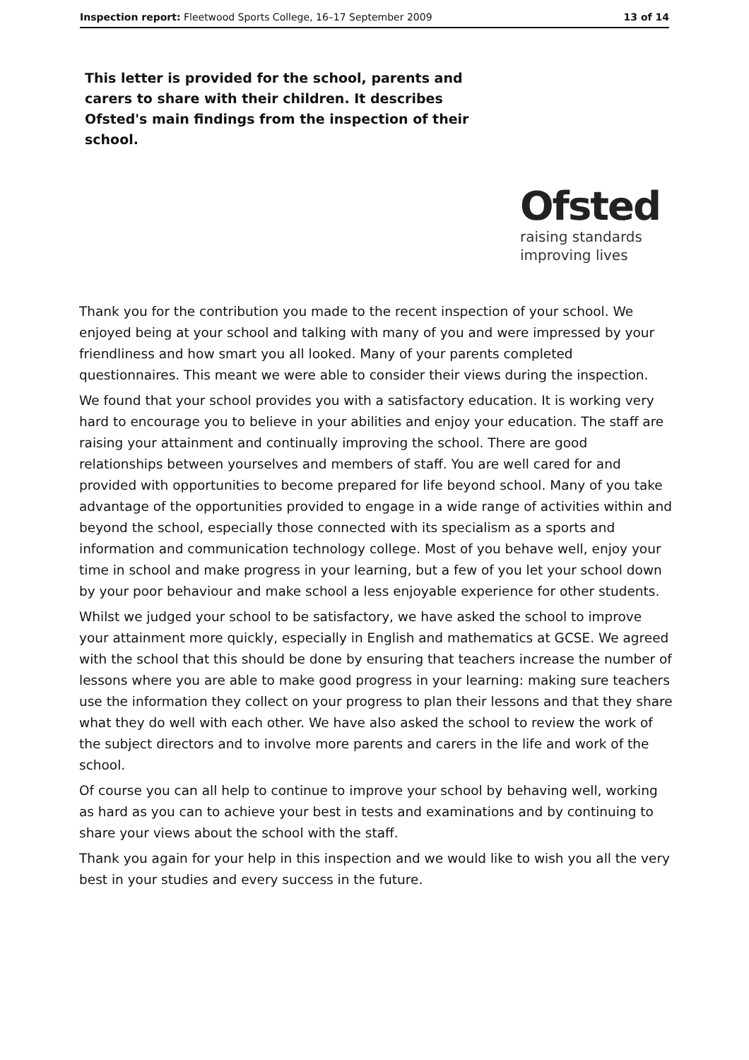Inspection report: Fleetwood Sports College, 16–17 September 2009 13 of 14
This letter is provided for the school, parents and carers to share with their children. It describes Ofsted's main findings from the inspection of their school.
Ofsted
raising standards
improving lives
Thank you for the contribution you made to the recent inspection of your school. We enjoyed being at your school and talking with many of you and were impressed by your friendliness and how smart you all looked. Many of your parents completed questionnaires. This meant we were able to consider their views during the inspection.
We found that your school provides you with a satisfactory education. It is working very hard to encourage you to believe in your abilities and enjoy your education. The staff are raising your attainment and continually improving the school. There are good relationships between yourselves and members of staff. You are well cared for and provided with opportunities to become prepared for life beyond school. Many of you take advantage of the opportunities provided to engage in a wide range of activities within and beyond the school, especially those connected with its specialism as a sports and information and communication technology college. Most of you behave well, enjoy your time in school and make progress in your learning, but a few of you let your school down by your poor behaviour and make school a less enjoyable experience for other students.
Whilst we judged your school to be satisfactory, we have asked the school to improve your attainment more quickly, especially in English and mathematics at GCSE. We agreed with the school that this should be done by ensuring that teachers increase the number of lessons where you are able to make good progress in your learning: making sure teachers use the information they collect on your progress to plan their lessons and that they share what they do well with each other. We have also asked the school to review the work of the subject directors and to involve more parents and carers in the life and work of the school.
Of course you can all help to continue to improve your school by behaving well, working as hard as you can to achieve your best in tests and examinations and by continuing to share your views about the school with the staff.
Thank you again for your help in this inspection and we would like to wish you all the very best in your studies and every success in the future.